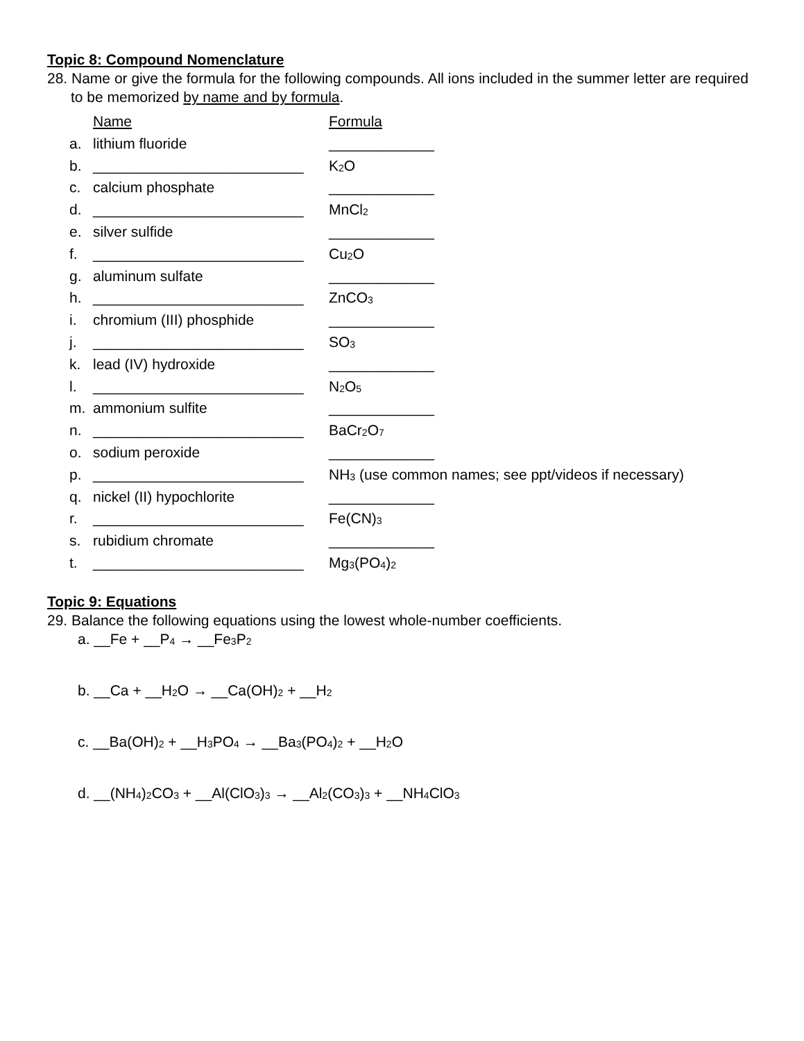Topic 8: Compound Nomenclature
28. Name or give the formula for the following compounds. All ions included in the summer letter are required to be memorized by name and by formula.
| | Name | Formula |
| a. | lithium fluoride | _____________ |
| b. | __________________________ | K<sub>2</sub>O |
| c. | calcium phosphate | _____________ |
| d. | __________________________ | MnCl<sub>2</sub> |
| e. | silver sulfide | _____________ |
| f. | __________________________ | Cu<sub>2</sub>O |
| g. | aluminum sulfate | _____________ |
| h. | __________________________ | ZnCO<sub>3</sub> |
| i. | chromium (III) phosphide | _____________ |
| j. | __________________________ | SO<sub>3</sub> |
| k. | lead (IV) hydroxide | _____________ |
| l. | __________________________ | N<sub>2</sub>O<sub>5</sub> |
| m. | ammonium sulfite | _____________ |
| n. | __________________________ | BaCr<sub>2</sub>O<sub>7</sub> |
| o. | sodium peroxide | _____________ |
| p. | __________________________ | NH<sub>3</sub> (use common names; see ppt/videos if necessary) |
| q. | nickel (II) hypochlorite | _____________ |
| r. | __________________________ | Fe(CN)<sub>3</sub> |
| s. | rubidium chromate | _____________ |
| t. | __________________________ | Mg<sub>3</sub>(PO<sub>4</sub>)<sub>2</sub> |
Topic 9: Equations
29. Balance the following equations using the lowest whole-number coefficients.
a. __Fe + __P<sub>4</sub> → __Fe<sub>3</sub>P<sub>2</sub>
b. __Ca + __H<sub>2</sub>O → __Ca(OH)<sub>2</sub> + __H<sub>2</sub>
c. __Ba(OH)<sub>2</sub> + __H<sub>3</sub>PO<sub>4</sub> → __Ba<sub>3</sub>(PO<sub>4</sub>)<sub>2</sub> + __H<sub>2</sub>O
d. __(NH<sub>4</sub>)<sub>2</sub>CO<sub>3</sub> + __Al(ClO<sub>3</sub>)<sub>3</sub> → __Al<sub>2</sub>(CO<sub>3</sub>)<sub>3</sub> + __NH<sub>4</sub>ClO<sub>3</sub>